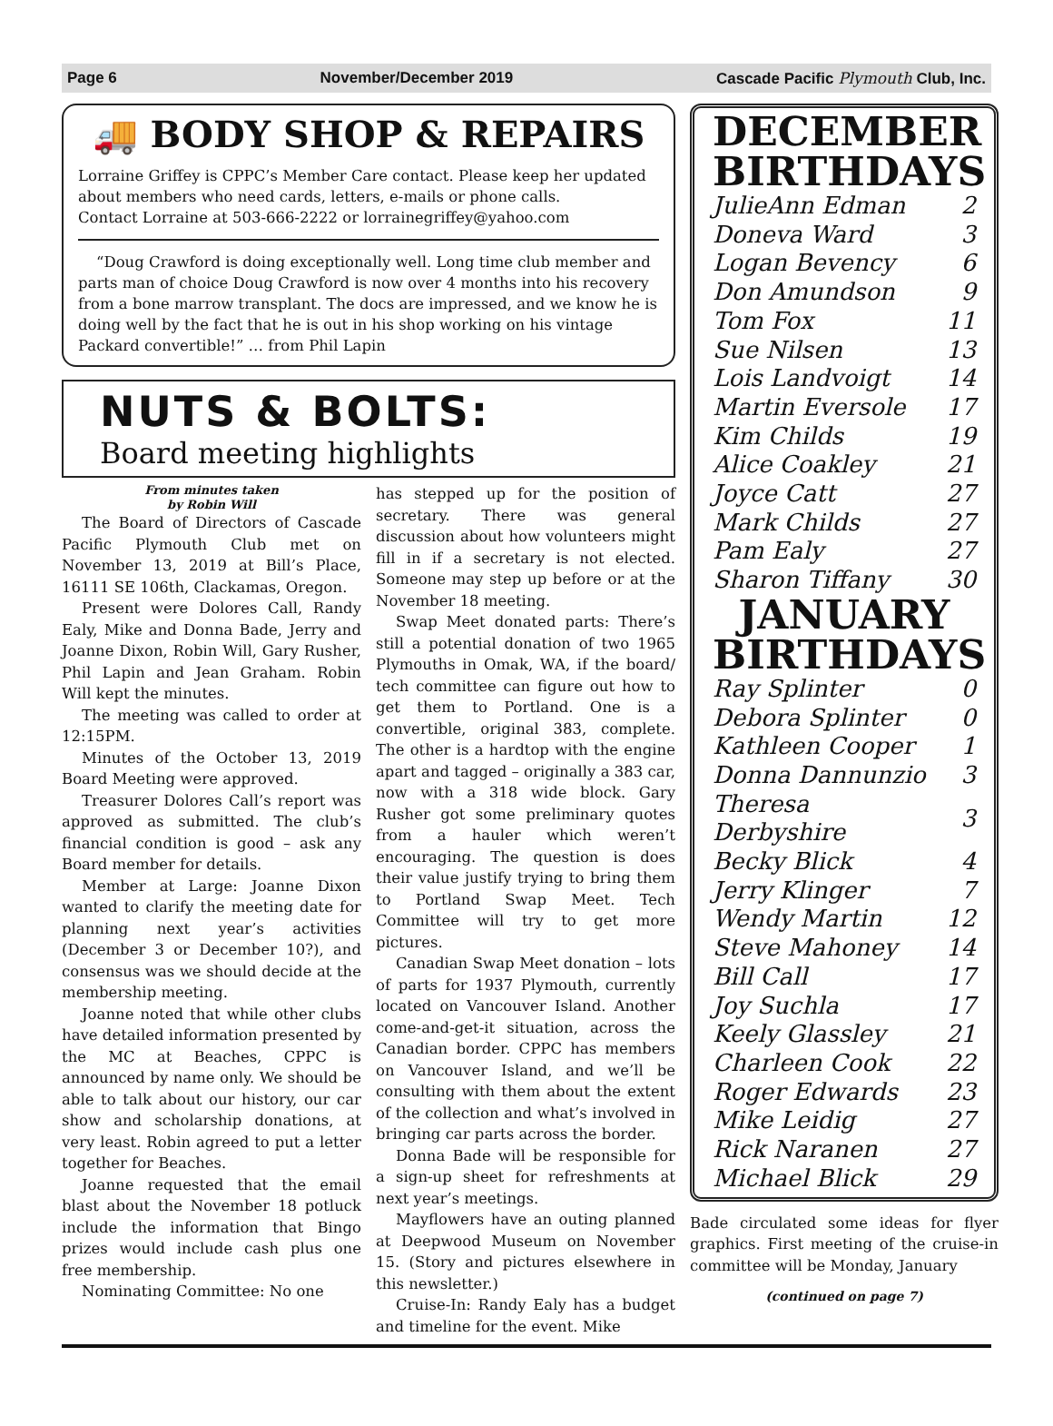Page 6 November/December 2019 Cascade Pacific Plymouth Club, Inc.
🚚 BODY SHOP & REPAIRS
Lorraine Griffey is CPPC’s Member Care contact. Please keep her updated about members who need cards, letters, e-mails or phone calls.
Contact Lorraine at 503-666-2222 or lorrainegriffey@yahoo.com
“Doug Crawford is doing exceptionally well. Long time club member and parts man of choice Doug Crawford is now over 4 months into his recovery from a bone marrow transplant. The docs are impressed, and we know he is doing well by the fact that he is out in his shop working on his vintage Packard convertible!” … from Phil Lapin
NUTS & BOLTS:
Board meeting highlights
From minutes taken
by Robin Will
The Board of Directors of Cascade Pacific Plymouth Club met on November 13, 2019 at Bill’s Place, 16111 SE 106th, Clackamas, Oregon.
Present were Dolores Call, Randy Ealy, Mike and Donna Bade, Jerry and Joanne Dixon, Robin Will, Gary Rusher, Phil Lapin and Jean Graham. Robin Will kept the minutes.
The meeting was called to order at 12:15PM.
Minutes of the October 13, 2019 Board Meeting were approved.
Treasurer Dolores Call’s report was approved as submitted. The club’s financial condition is good – ask any Board member for details.
Member at Large: Joanne Dixon wanted to clarify the meeting date for planning next year’s activities (December 3 or December 10?), and consensus was we should decide at the membership meeting.
Joanne noted that while other clubs have detailed information presented by the MC at Beaches, CPPC is announced by name only. We should be able to talk about our history, our car show and scholarship donations, at very least. Robin agreed to put a letter together for Beaches.
Joanne requested that the email blast about the November 18 potluck include the information that Bingo prizes would include cash plus one free membership.
Nominating Committee: No one
has stepped up for the position of secretary. There was general discussion about how volunteers might fill in if a secretary is not elected. Someone may step up before or at the November 18 meeting.
Swap Meet donated parts: There’s still a potential donation of two 1965 Plymouths in Omak, WA, if the board/ tech committee can figure out how to get them to Portland. One is a convertible, original 383, complete. The other is a hardtop with the engine apart and tagged – originally a 383 car, now with a 318 wide block. Gary Rusher got some preliminary quotes from a hauler which weren’t encouraging. The question is does their value justify trying to bring them to Portland Swap Meet. Tech Committee will try to get more pictures.
Canadian Swap Meet donation – lots of parts for 1937 Plymouth, currently located on Vancouver Island. Another come-and-get-it situation, across the Canadian border. CPPC has members on Vancouver Island, and we’ll be consulting with them about the extent of the collection and what’s involved in bringing car parts across the border.
Donna Bade will be responsible for a sign-up sheet for refreshments at next year’s meetings.
Mayflowers have an outing planned at Deepwood Museum on November 15. (Story and pictures elsewhere in this newsletter.)
Cruise-In: Randy Ealy has a budget and timeline for the event. Mike
DECEMBER BIRTHDAYS
| JulieAnn Edman | 2 |
| Doneva Ward | 3 |
| Logan Bevency | 6 |
| Don Amundson | 9 |
| Tom Fox | 11 |
| Sue Nilsen | 13 |
| Lois Landvoigt | 14 |
| Martin Eversole | 17 |
| Kim Childs | 19 |
| Alice Coakley | 21 |
| Joyce Catt | 27 |
| Mark Childs | 27 |
| Pam Ealy | 27 |
| Sharon Tiffany | 30 |
JANUARY BIRTHDAYS
| Ray Splinter | 0 |
| Debora Splinter | 0 |
| Kathleen Cooper | 1 |
| Donna Dannunzio | 3 |
| Theresa Derbyshire | 3 |
| Becky Blick | 4 |
| Jerry Klinger | 7 |
| Wendy Martin | 12 |
| Steve Mahoney | 14 |
| Bill Call | 17 |
| Joy Suchla | 17 |
| Keely Glassley | 21 |
| Charleen Cook | 22 |
| Roger Edwards | 23 |
| Mike Leidig | 27 |
| Rick Naranen | 27 |
| Michael Blick | 29 |
Bade circulated some ideas for flyer graphics. First meeting of the cruise-in committee will be Monday, January
(continued on page 7)